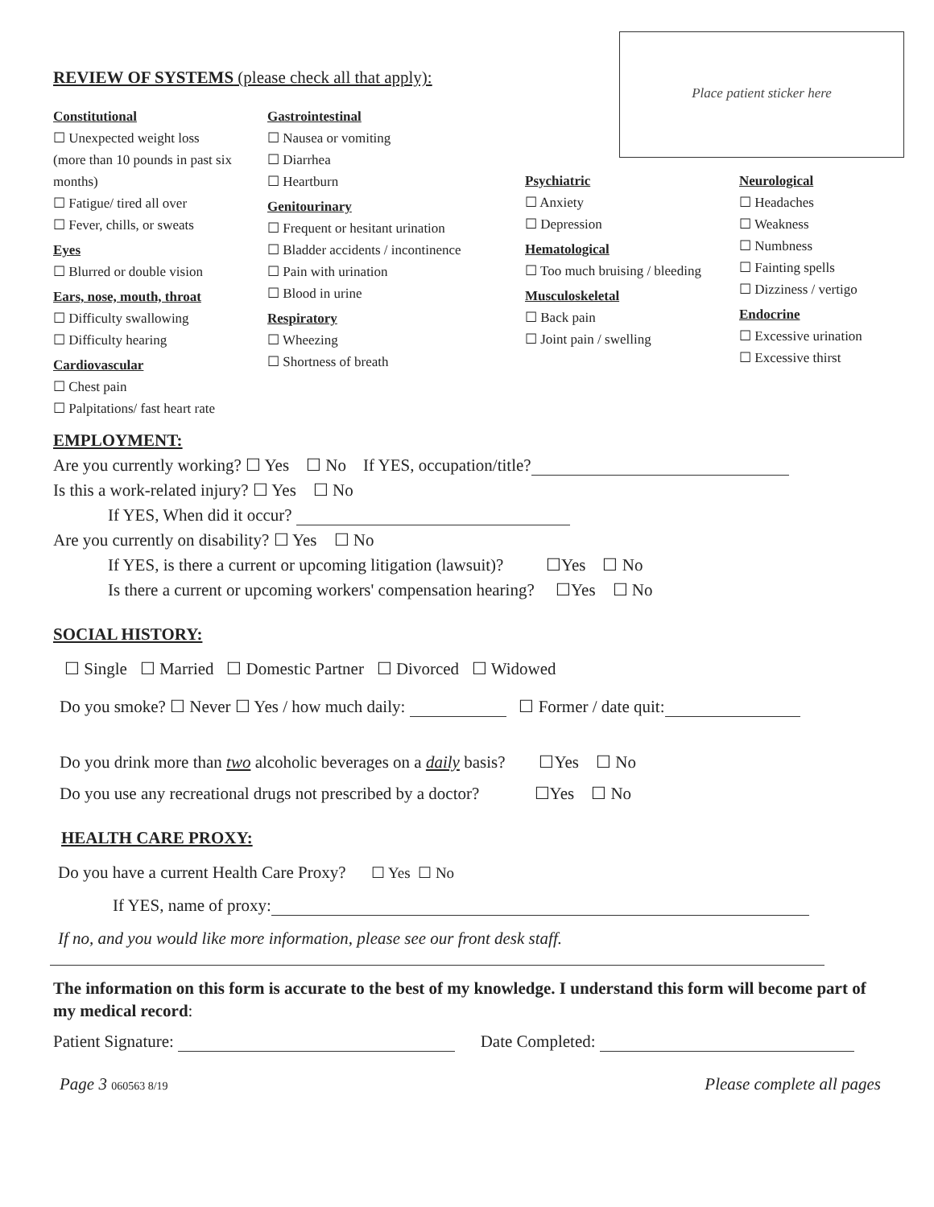Place patient sticker here
REVIEW OF SYSTEMS (please check all that apply):
Constitutional
☐ Unexpected weight loss
(more than 10 pounds in past six months)
☐ Fatigue/ tired all over
☐ Fever, chills, or sweats
Eyes
☐ Blurred or double vision
Ears, nose, mouth, throat
☐ Difficulty swallowing
☐ Difficulty hearing
Cardiovascular
☐ Chest pain
☐ Palpitations/ fast heart rate
Gastrointestinal
☐ Nausea or vomiting
☐ Diarrhea
☐ Heartburn
Genitourinary
☐ Frequent or hesitant urination
☐ Bladder accidents / incontinence
☐ Pain with urination
☐ Blood in urine
Respiratory
☐ Wheezing
☐ Shortness of breath
Psychiatric
☐ Anxiety
☐ Depression
Hematological
☐ Too much bruising / bleeding
Musculoskeletal
☐ Back pain
☐ Joint pain / swelling
Neurological
☐ Headaches
☐ Weakness
☐ Numbness
☐ Fainting spells
☐ Dizziness / vertigo
Endocrine
☐ Excessive urination
☐ Excessive thirst
EMPLOYMENT:
Are you currently working? ☐ Yes ☐ No If YES, occupation/title?
Is this a work-related injury? ☐ Yes ☐ No
If YES, When did it occur?
Are you currently on disability? ☐ Yes ☐ No
If YES, is there a current or upcoming litigation (lawsuit)? ☐Yes ☐ No
Is there a current or upcoming workers' compensation hearing? ☐Yes ☐ No
SOCIAL HISTORY:
☐ Single ☐ Married ☐ Domestic Partner ☐ Divorced ☐ Widowed
Do you smoke? ☐ Never ☐ Yes / how much daily: ☐ Former / date quit:
Do you drink more than two alcoholic beverages on a daily basis? ☐Yes ☐ No
Do you use any recreational drugs not prescribed by a doctor? ☐Yes ☐ No
HEALTH CARE PROXY:
Do you have a current Health Care Proxy? ☐ Yes ☐ No
If YES, name of proxy:
If no, and you would like more information, please see our front desk staff.
The information on this form is accurate to the best of my knowledge. I understand this form will become part of my medical record:
Patient Signature: Date Completed:
Page 3 060563 8/19 Please complete all pages